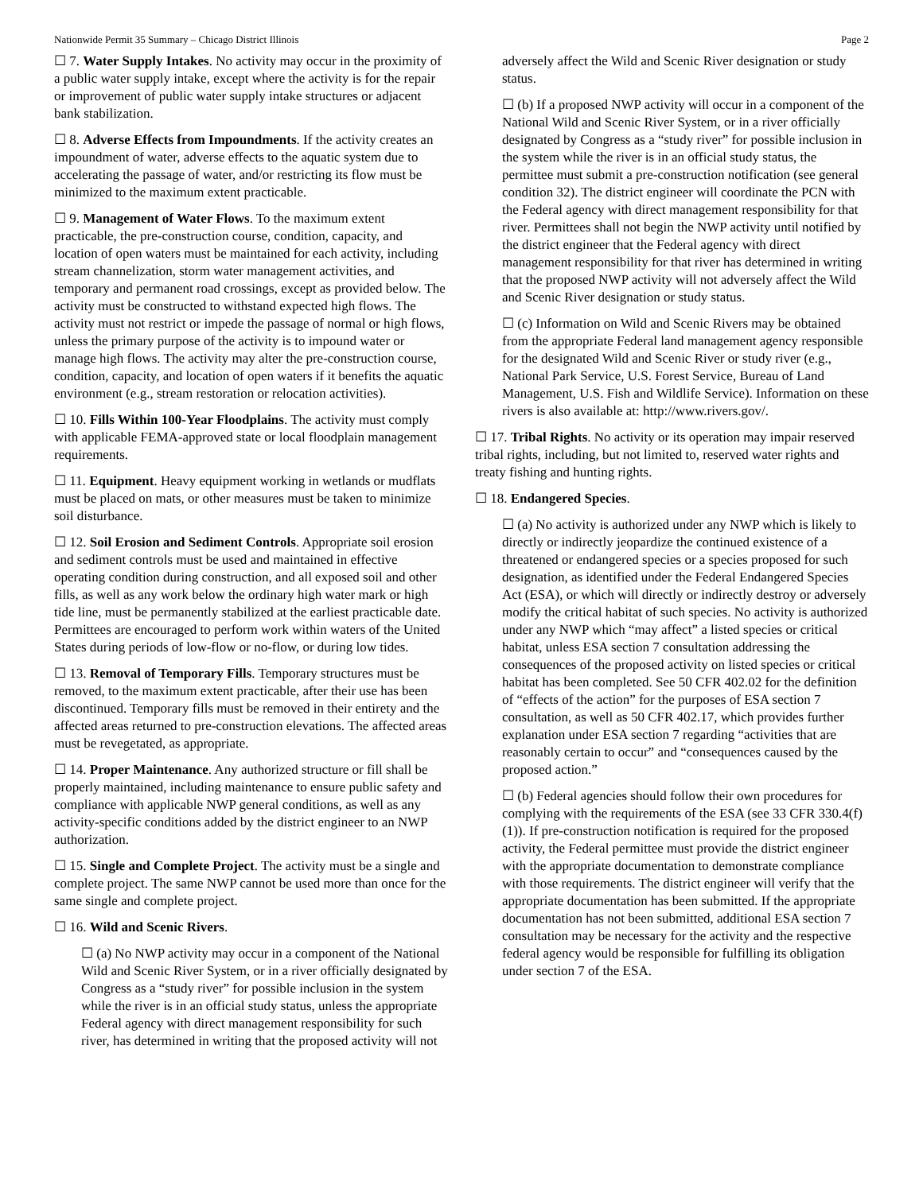Nationwide Permit 35 Summary – Chicago District Illinois Page 2
☐ 7. Water Supply Intakes. No activity may occur in the proximity of a public water supply intake, except where the activity is for the repair or improvement of public water supply intake structures or adjacent bank stabilization.
☐ 8. Adverse Effects from Impoundments. If the activity creates an impoundment of water, adverse effects to the aquatic system due to accelerating the passage of water, and/or restricting its flow must be minimized to the maximum extent practicable.
☐ 9. Management of Water Flows. To the maximum extent practicable, the pre-construction course, condition, capacity, and location of open waters must be maintained for each activity, including stream channelization, storm water management activities, and temporary and permanent road crossings, except as provided below. The activity must be constructed to withstand expected high flows. The activity must not restrict or impede the passage of normal or high flows, unless the primary purpose of the activity is to impound water or manage high flows. The activity may alter the pre-construction course, condition, capacity, and location of open waters if it benefits the aquatic environment (e.g., stream restoration or relocation activities).
☐ 10. Fills Within 100-Year Floodplains. The activity must comply with applicable FEMA-approved state or local floodplain management requirements.
☐ 11. Equipment. Heavy equipment working in wetlands or mudflats must be placed on mats, or other measures must be taken to minimize soil disturbance.
☐ 12. Soil Erosion and Sediment Controls. Appropriate soil erosion and sediment controls must be used and maintained in effective operating condition during construction, and all exposed soil and other fills, as well as any work below the ordinary high water mark or high tide line, must be permanently stabilized at the earliest practicable date. Permittees are encouraged to perform work within waters of the United States during periods of low-flow or no-flow, or during low tides.
☐ 13. Removal of Temporary Fills. Temporary structures must be removed, to the maximum extent practicable, after their use has been discontinued. Temporary fills must be removed in their entirety and the affected areas returned to pre-construction elevations. The affected areas must be revegetated, as appropriate.
☐ 14. Proper Maintenance. Any authorized structure or fill shall be properly maintained, including maintenance to ensure public safety and compliance with applicable NWP general conditions, as well as any activity-specific conditions added by the district engineer to an NWP authorization.
☐ 15. Single and Complete Project. The activity must be a single and complete project. The same NWP cannot be used more than once for the same single and complete project.
☐ 16. Wild and Scenic Rivers.
☐ (a) No NWP activity may occur in a component of the National Wild and Scenic River System, or in a river officially designated by Congress as a “study river” for possible inclusion in the system while the river is in an official study status, unless the appropriate Federal agency with direct management responsibility for such river, has determined in writing that the proposed activity will not
adversely affect the Wild and Scenic River designation or study status.
☐ (b) If a proposed NWP activity will occur in a component of the National Wild and Scenic River System, or in a river officially designated by Congress as a “study river” for possible inclusion in the system while the river is in an official study status, the permittee must submit a pre-construction notification (see general condition 32). The district engineer will coordinate the PCN with the Federal agency with direct management responsibility for that river. Permittees shall not begin the NWP activity until notified by the district engineer that the Federal agency with direct management responsibility for that river has determined in writing that the proposed NWP activity will not adversely affect the Wild and Scenic River designation or study status.
☐ (c) Information on Wild and Scenic Rivers may be obtained from the appropriate Federal land management agency responsible for the designated Wild and Scenic River or study river (e.g., National Park Service, U.S. Forest Service, Bureau of Land Management, U.S. Fish and Wildlife Service). Information on these rivers is also available at: http://www.rivers.gov/.
☐ 17. Tribal Rights. No activity or its operation may impair reserved tribal rights, including, but not limited to, reserved water rights and treaty fishing and hunting rights.
☐ 18. Endangered Species.
☐ (a) No activity is authorized under any NWP which is likely to directly or indirectly jeopardize the continued existence of a threatened or endangered species or a species proposed for such designation, as identified under the Federal Endangered Species Act (ESA), or which will directly or indirectly destroy or adversely modify the critical habitat of such species. No activity is authorized under any NWP which “may affect” a listed species or critical habitat, unless ESA section 7 consultation addressing the consequences of the proposed activity on listed species or critical habitat has been completed. See 50 CFR 402.02 for the definition of “effects of the action” for the purposes of ESA section 7 consultation, as well as 50 CFR 402.17, which provides further explanation under ESA section 7 regarding “activities that are reasonably certain to occur” and “consequences caused by the proposed action.”
☐ (b) Federal agencies should follow their own procedures for complying with the requirements of the ESA (see 33 CFR 330.4(f)(1)). If pre-construction notification is required for the proposed activity, the Federal permittee must provide the district engineer with the appropriate documentation to demonstrate compliance with those requirements. The district engineer will verify that the appropriate documentation has been submitted. If the appropriate documentation has not been submitted, additional ESA section 7 consultation may be necessary for the activity and the respective federal agency would be responsible for fulfilling its obligation under section 7 of the ESA.